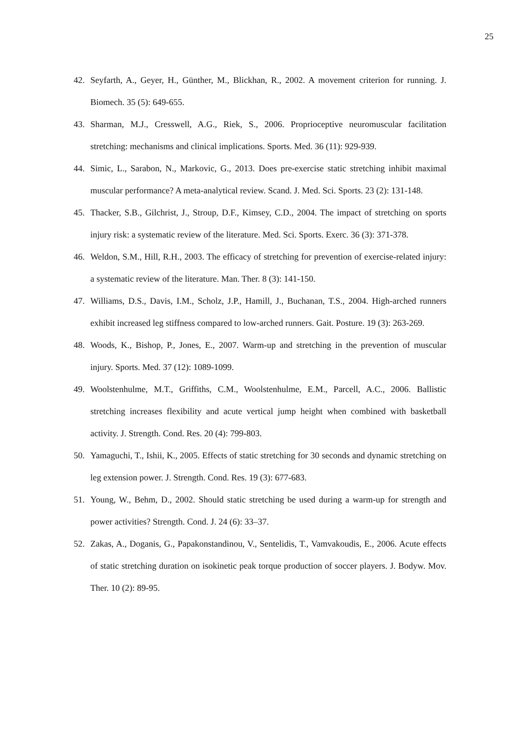25
42. Seyfarth, A., Geyer, H., Günther, M., Blickhan, R., 2002. A movement criterion for running. J. Biomech. 35 (5): 649-655.
43. Sharman, M.J., Cresswell, A.G., Riek, S., 2006. Proprioceptive neuromuscular facilitation stretching: mechanisms and clinical implications. Sports. Med. 36 (11): 929-939.
44. Simic, L., Sarabon, N., Markovic, G., 2013. Does pre-exercise static stretching inhibit maximal muscular performance? A meta-analytical review. Scand. J. Med. Sci. Sports. 23 (2): 131-148.
45. Thacker, S.B., Gilchrist, J., Stroup, D.F., Kimsey, C.D., 2004. The impact of stretching on sports injury risk: a systematic review of the literature. Med. Sci. Sports. Exerc. 36 (3): 371-378.
46. Weldon, S.M., Hill, R.H., 2003. The efficacy of stretching for prevention of exercise-related injury: a systematic review of the literature. Man. Ther. 8 (3): 141-150.
47. Williams, D.S., Davis, I.M., Scholz, J.P., Hamill, J., Buchanan, T.S., 2004. High-arched runners exhibit increased leg stiffness compared to low-arched runners. Gait. Posture. 19 (3): 263-269.
48. Woods, K., Bishop, P., Jones, E., 2007. Warm-up and stretching in the prevention of muscular injury. Sports. Med. 37 (12): 1089-1099.
49. Woolstenhulme, M.T., Griffiths, C.M., Woolstenhulme, E.M., Parcell, A.C., 2006. Ballistic stretching increases flexibility and acute vertical jump height when combined with basketball activity. J. Strength. Cond. Res. 20 (4): 799-803.
50. Yamaguchi, T., Ishii, K., 2005. Effects of static stretching for 30 seconds and dynamic stretching on leg extension power. J. Strength. Cond. Res. 19 (3): 677-683.
51. Young, W., Behm, D., 2002. Should static stretching be used during a warm-up for strength and power activities? Strength. Cond. J. 24 (6): 33–37.
52. Zakas, A., Doganis, G., Papakonstandinou, V., Sentelidis, T., Vamvakoudis, E., 2006. Acute effects of static stretching duration on isokinetic peak torque production of soccer players. J. Bodyw. Mov. Ther. 10 (2): 89-95.